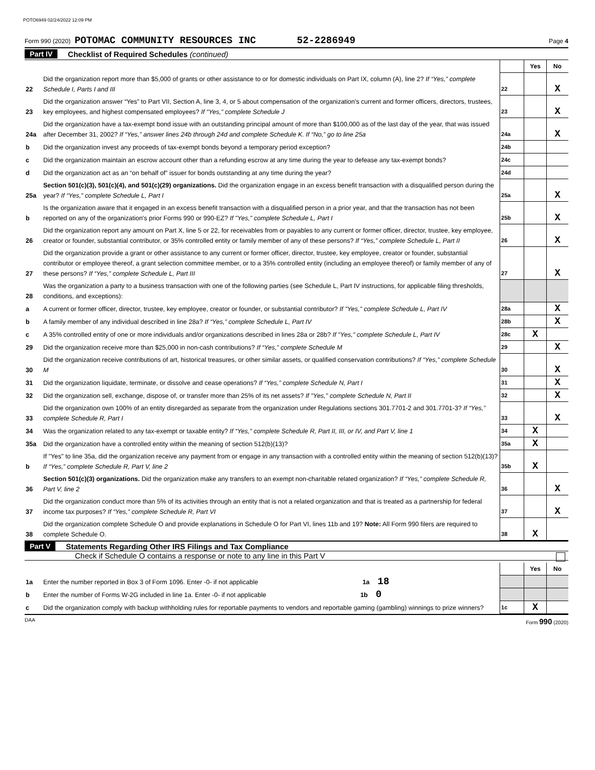POTO6949 02/24/2022 12:09 PM
Form 990 (2020) POTOMAC COMMUNITY RESOURCES INC 52-2286949 Page 4
Part IV Checklist of Required Schedules (continued)
| | | | Yes | No |
| 22 | Did the organization report more than $5,000 of grants or other assistance to or for domestic individuals on Part IX, column (A), line 2? If “Yes,” complete Schedule I, Parts I and III | 22 | | X |
| 23 | Did the organization answer “Yes” to Part VII, Section A, line 3, 4, or 5 about compensation of the organization's current and former officers, directors, trustees, key employees, and highest compensated employees? If “Yes,” complete Schedule J | 23 | | X |
| 24a | Did the organization have a tax-exempt bond issue with an outstanding principal amount of more than $100,000 as of the last day of the year, that was issued after December 31, 2002? If “Yes,” answer lines 24b through 24d and complete Schedule K. If “No,” go to line 25a | 24a | | X |
| b | Did the organization invest any proceeds of tax-exempt bonds beyond a temporary period exception? | 24b | | |
| c | Did the organization maintain an escrow account other than a refunding escrow at any time during the year to defease any tax-exempt bonds? | 24c | | |
| d | Did the organization act as an “on behalf of” issuer for bonds outstanding at any time during the year? | 24d | | |
| 25a | Section 501(c)(3), 501(c)(4), and 501(c)(29) organizations. Did the organization engage in an excess benefit transaction with a disqualified person during the year? If “Yes,” complete Schedule L, Part I | 25a | | X |
| b | Is the organization aware that it engaged in an excess benefit transaction with a disqualified person in a prior year, and that the transaction has not been reported on any of the organization's prior Forms 990 or 990-EZ? If "Yes," complete Schedule L, Part I | 25b | | X |
| 26 | Did the organization report any amount on Part X, line 5 or 22, for receivables from or payables to any current or former officer, director, trustee, key employee, creator or founder, substantial contributor, or 35% controlled entity or family member of any of these persons? If “Yes,” complete Schedule L, Part II | 26 | | X |
| 27 | Did the organization provide a grant or other assistance to any current or former officer, director, trustee, key employee, creator or founder, substantial contributor or employee thereof, a grant selection committee member, or to a 35% controlled entity (including an employee thereof) or family member of any of these persons? If “Yes,” complete Schedule L, Part III | 27 | | X |
| 28 | Was the organization a party to a business transaction with one of the following parties (see Schedule L, Part IV instructions, for applicable filing thresholds, conditions, and exceptions): | | | |
| a | A current or former officer, director, trustee, key employee, creator or founder, or substantial contributor? If "Yes," complete Schedule L, Part IV | 28a | | X |
| b | A family member of any individual described in line 28a? If “Yes,” complete Schedule L, Part IV | 28b | | X |
| c | A 35% controlled entity of one or more individuals and/or organizations described in lines 28a or 28b? If "Yes," complete Schedule L, Part IV | 28c | X | |
| 29 | Did the organization receive more than $25,000 in non-cash contributions? If “Yes,” complete Schedule M | 29 | | X |
| 30 | Did the organization receive contributions of art, historical treasures, or other similar assets, or qualified conservation contributions? If “Yes,” complete Schedule M | 30 | | X |
| 31 | Did the organization liquidate, terminate, or dissolve and cease operations? If “Yes,” complete Schedule N, Part I | 31 | | X |
| 32 | Did the organization sell, exchange, dispose of, or transfer more than 25% of its net assets? If "Yes," complete Schedule N, Part II | 32 | | X |
| 33 | Did the organization own 100% of an entity disregarded as separate from the organization under Regulations sections 301.7701-2 and 301.7701-3? If “Yes,” complete Schedule R, Part I | 33 | | X |
| 34 | Was the organization related to any tax-exempt or taxable entity? If “Yes,” complete Schedule R, Part II, III, or IV, and Part V, line 1 | 34 | X | |
| 35a | Did the organization have a controlled entity within the meaning of section 512(b)(13)? | 35a | X | |
| b | If "Yes" to line 35a, did the organization receive any payment from or engage in any transaction with a controlled entity within the meaning of section 512(b)(13)? If “Yes,” complete Schedule R, Part V, line 2 | 35b | X | |
| 36 | Section 501(c)(3) organizations. Did the organization make any transfers to an exempt non-charitable related organization? If “Yes,” complete Schedule R, Part V, line 2 | 36 | | X |
| 37 | Did the organization conduct more than 5% of its activities through an entity that is not a related organization and that is treated as a partnership for federal income tax purposes? If “Yes,” complete Schedule R, Part VI | 37 | | X |
| 38 | Did the organization complete Schedule O and provide explanations in Schedule O for Part VI, lines 11b and 19? Note: All Form 990 filers are required to complete Schedule O. | 38 | X | |
Part V Statements Regarding Other IRS Filings and Tax Compliance
Check if Schedule O contains a response or note to any line in this Part V
| | | | Yes | No |
| 1a | Enter the number reported in Box 3 of Form 1096. Enter -0- if not applicable 1a 18 | | | |
| b | Enter the number of Forms W-2G included in line 1a. Enter -0- if not applicable 1b 0 | | | |
| c | Did the organization comply with backup withholding rules for reportable payments to vendors and reportable gaming (gambling) winnings to prize winners? | 1c | X | |
DAA Form 990 (2020)